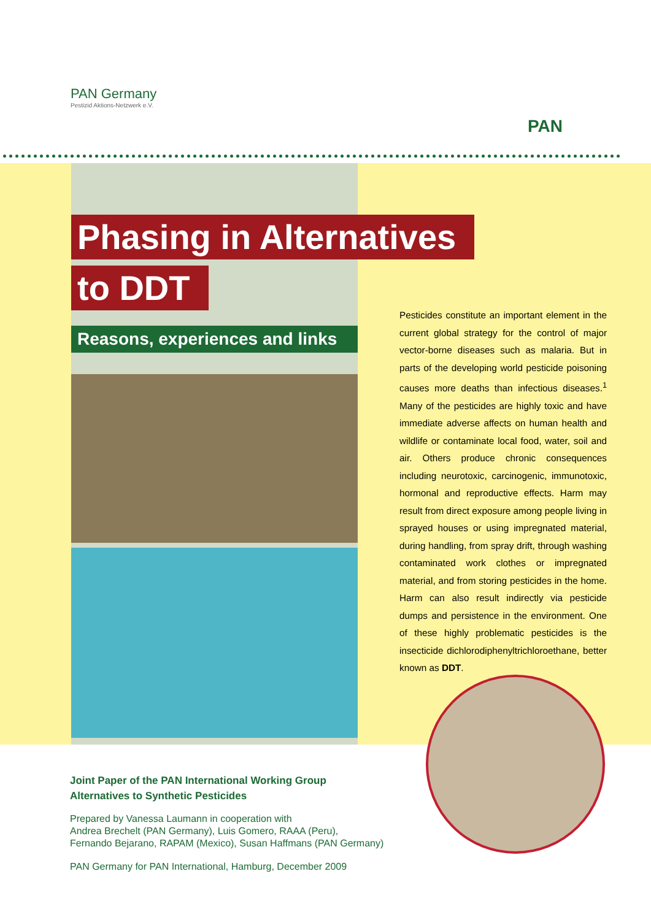PAN Germany
Pestizid Aktions-Netzwerk e.V.
PAN
Phasing in Alternatives
to DDT
Reasons, experiences and links
Pesticides constitute an important element in the current global strategy for the control of major vector-borne diseases such as malaria. But in parts of the developing world pesticide poisoning causes more deaths than infectious diseases.<sup>1</sup> Many of the pesticides are highly toxic and have immediate adverse affects on human health and wildlife or contaminate local food, water, soil and air. Others produce chronic consequences including neurotoxic, carcinogenic, immunotoxic, hormonal and reproductive effects. Harm may result from direct exposure among people living in sprayed houses or using impregnated material, during handling, from spray drift, through washing contaminated work clothes or impregnated material, and from storing pesticides in the home. Harm can also result indirectly via pesticide dumps and persistence in the environment. One of these highly problematic pesticides is the insecticide dichlorodiphenyltrichloroethane, better known as DDT.
Joint Paper of the PAN International Working Group
Alternatives to Synthetic Pesticides
Prepared by Vanessa Laumann in cooperation with
Andrea Brechelt (PAN Germany), Luis Gomero, RAAA (Peru),
Fernando Bejarano, RAPAM (Mexico), Susan Haffmans (PAN Germany)
PAN Germany for PAN International, Hamburg, December 2009